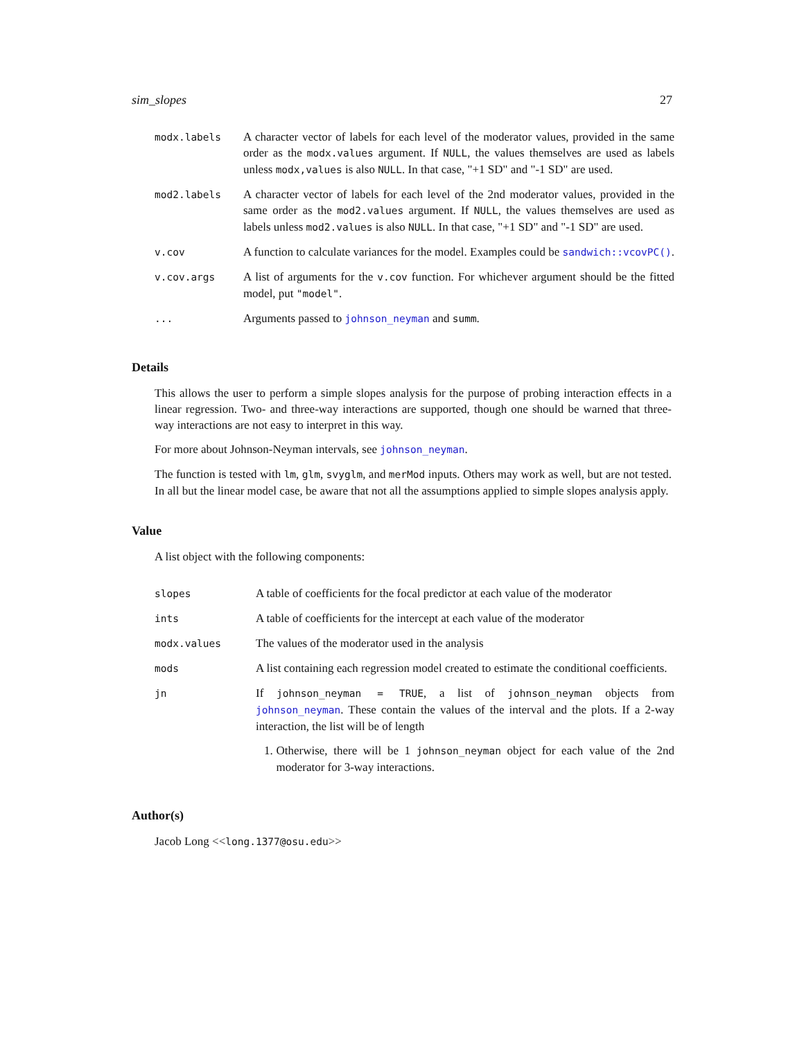sim_slopes 27
| modx.labels | A character vector of labels for each level of the moderator values, provided in the same order as the modx.values argument. If NULL , the values themselves are used as labels unless modx,values is also NULL . In that case, "+1 SD" and "-1 SD" are used. |
| mod2.labels | A character vector of labels for each level of the 2nd moderator values, provided in the same order as the mod2.values argument. If NULL , the values themselves are used as labels unless mod2.values is also NULL . In that case, "+1 SD" and "-1 SD" are used. |
| v.cov | A function to calculate variances for the model. Examples could be sandwich::vcovPC() . |
| v.cov.args | A list of arguments for the v.cov function. For whichever argument should be the fitted model, put "model" . |
| ... | Arguments passed to johnson_neyman and summ . |
Details
This allows the user to perform a simple slopes analysis for the purpose of probing interaction effects in a linear regression. Two- and three-way interactions are supported, though one should be warned that three-way interactions are not easy to interpret in this way.
For more about Johnson-Neyman intervals, see johnson_neyman.
The function is tested with lm, glm, svyglm, and merMod inputs. Others may work as well, but are not tested. In all but the linear model case, be aware that not all the assumptions applied to simple slopes analysis apply.
Value
A list object with the following components:
| slopes | A table of coefficients for the focal predictor at each value of the moderator |
| ints | A table of coefficients for the intercept at each value of the moderator |
| modx.values | The values of the moderator used in the analysis |
| mods | A list containing each regression model created to estimate the conditional coefficients. |
| jn | If johnson_neyman = TRUE , a list of johnson_neyman objects from johnson_neyman . These contain the values of the interval and the plots. If a 2-way interaction, the list will be of length 1. Otherwise, there will be 1 johnson_neyman object for each value of the 2nd moderator for 3-way interactions. |
Author(s)
Jacob Long <<long.1377@osu.edu>>